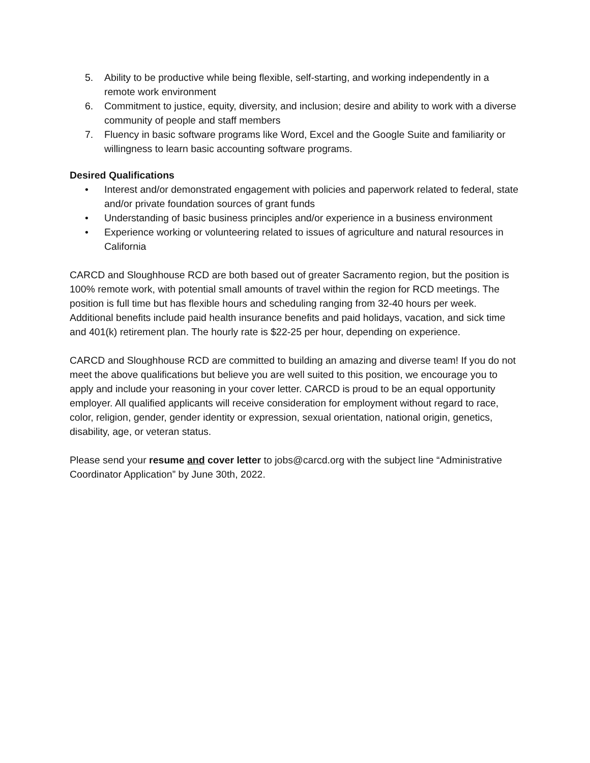5. Ability to be productive while being flexible, self-starting, and working independently in a remote work environment
6. Commitment to justice, equity, diversity, and inclusion; desire and ability to work with a diverse community of people and staff members
7. Fluency in basic software programs like Word, Excel and the Google Suite and familiarity or willingness to learn basic accounting software programs.
Desired Qualifications
• Interest and/or demonstrated engagement with policies and paperwork related to federal, state and/or private foundation sources of grant funds
• Understanding of basic business principles and/or experience in a business environment
• Experience working or volunteering related to issues of agriculture and natural resources in California
CARCD and Sloughhouse RCD are both based out of greater Sacramento region, but the position is 100% remote work, with potential small amounts of travel within the region for RCD meetings. The position is full time but has flexible hours and scheduling ranging from 32-40 hours per week. Additional benefits include paid health insurance benefits and paid holidays, vacation, and sick time and 401(k) retirement plan. The hourly rate is $22-25 per hour, depending on experience.
CARCD and Sloughhouse RCD are committed to building an amazing and diverse team! If you do not meet the above qualifications but believe you are well suited to this position, we encourage you to apply and include your reasoning in your cover letter. CARCD is proud to be an equal opportunity employer. All qualified applicants will receive consideration for employment without regard to race, color, religion, gender, gender identity or expression, sexual orientation, national origin, genetics, disability, age, or veteran status.
Please send your resume and cover letter to jobs@carcd.org with the subject line “Administrative Coordinator Application” by June 30th, 2022.